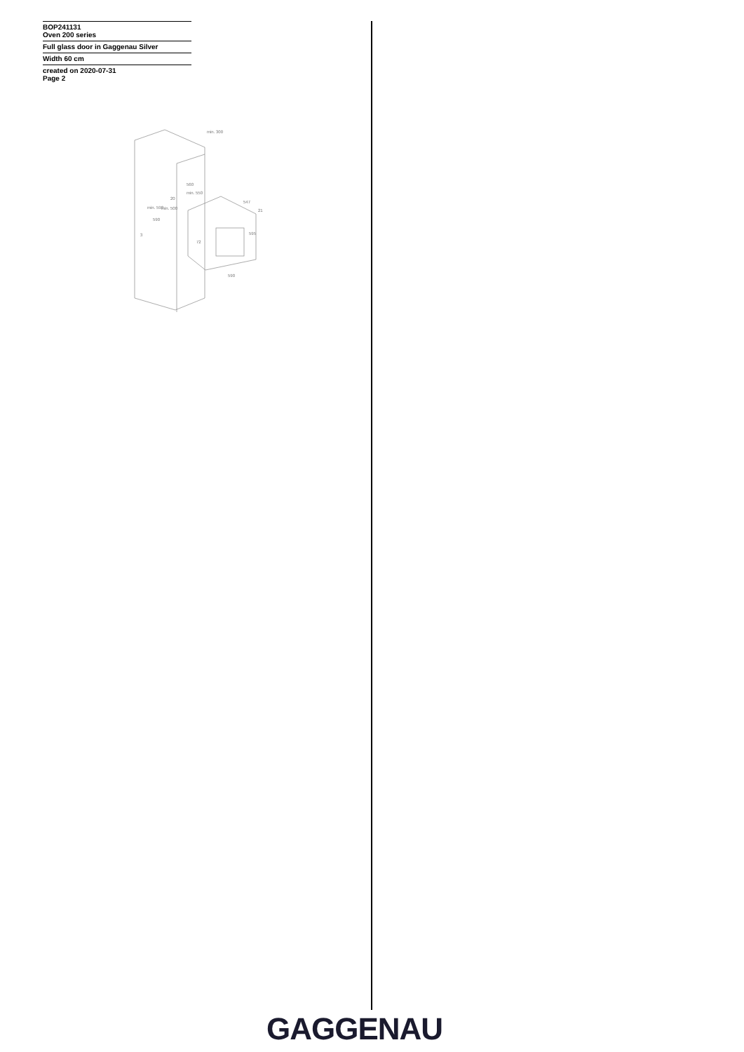BOP241131
Oven 200 series
Full glass door in Gaggenau Silver
Width 60 cm
created on 2020-07-31
Page 2
min. 300
560
min. 550
min. 598
min. 500
590
20
547
21
595
72
590
3
GAGGENAU